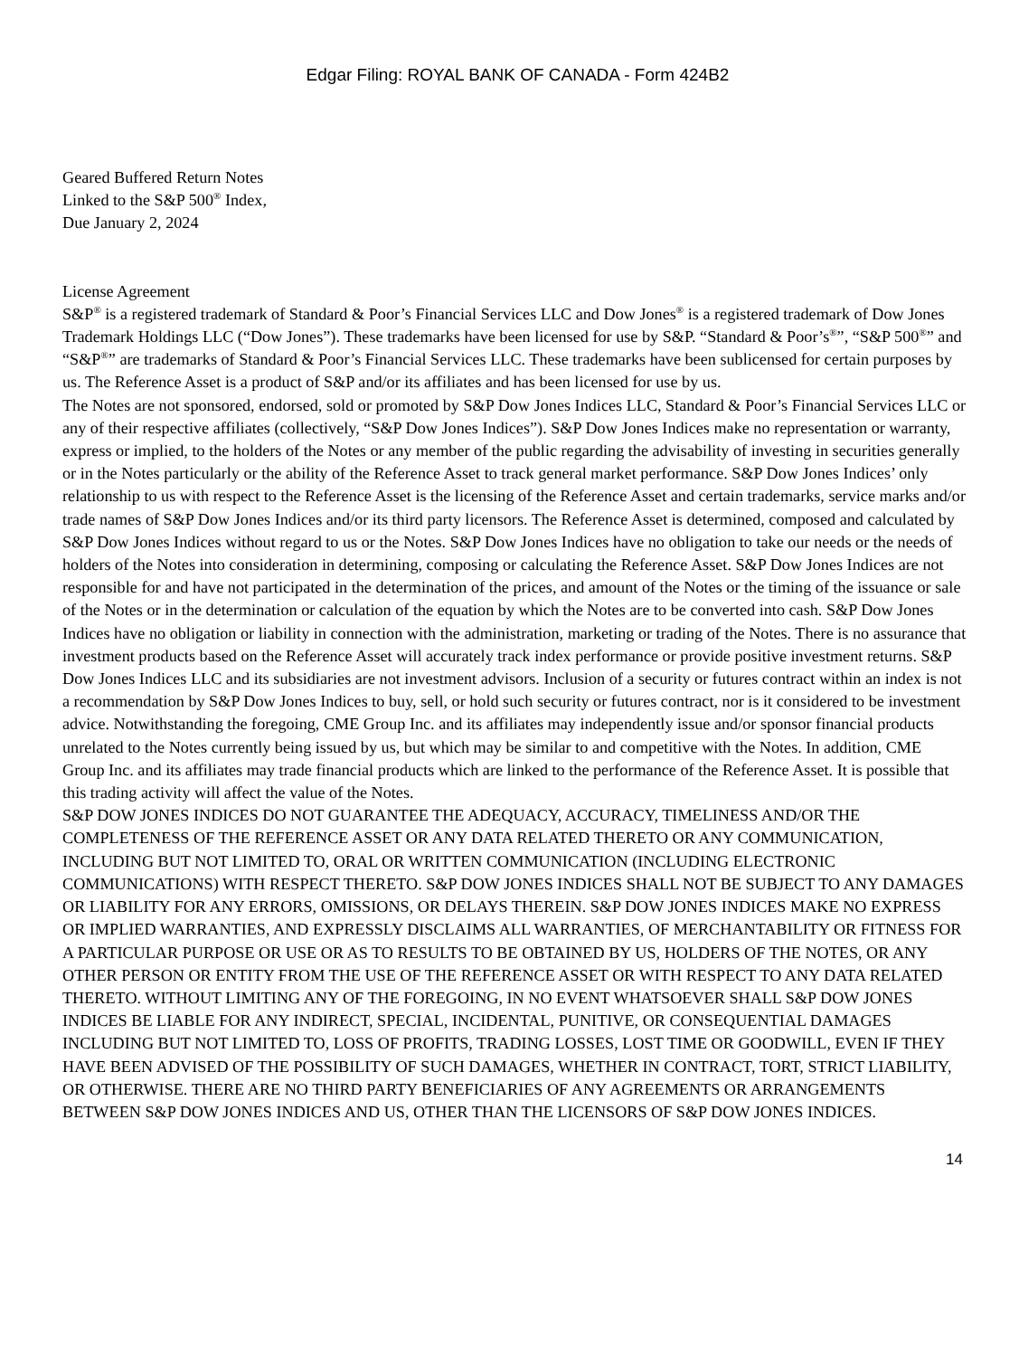Edgar Filing: ROYAL BANK OF CANADA - Form 424B2
Geared Buffered Return Notes
Linked to the S&P 500<sup>®</sup> Index,
Due January 2, 2024
License Agreement
S&P<sup>®</sup> is a registered trademark of Standard & Poor’s Financial Services LLC and Dow Jones<sup>®</sup> is a registered trademark of Dow Jones Trademark Holdings LLC (“Dow Jones”). These trademarks have been licensed for use by S&P. “Standard & Poor’s<sup>®</sup>”, “S&P 500<sup>®</sup>” and “S&P<sup>®</sup>” are trademarks of Standard & Poor’s Financial Services LLC. These trademarks have been sublicensed for certain purposes by us. The Reference Asset is a product of S&P and/or its affiliates and has been licensed for use by us.
The Notes are not sponsored, endorsed, sold or promoted by S&P Dow Jones Indices LLC, Standard & Poor’s Financial Services LLC or any of their respective affiliates (collectively, “S&P Dow Jones Indices”). S&P Dow Jones Indices make no representation or warranty, express or implied, to the holders of the Notes or any member of the public regarding the advisability of investing in securities generally or in the Notes particularly or the ability of the Reference Asset to track general market performance. S&P Dow Jones Indices’ only relationship to us with respect to the Reference Asset is the licensing of the Reference Asset and certain trademarks, service marks and/or trade names of S&P Dow Jones Indices and/or its third party licensors. The Reference Asset is determined, composed and calculated by S&P Dow Jones Indices without regard to us or the Notes. S&P Dow Jones Indices have no obligation to take our needs or the needs of holders of the Notes into consideration in determining, composing or calculating the Reference Asset. S&P Dow Jones Indices are not responsible for and have not participated in the determination of the prices, and amount of the Notes or the timing of the issuance or sale of the Notes or in the determination or calculation of the equation by which the Notes are to be converted into cash. S&P Dow Jones Indices have no obligation or liability in connection with the administration, marketing or trading of the Notes. There is no assurance that investment products based on the Reference Asset will accurately track index performance or provide positive investment returns. S&P Dow Jones Indices LLC and its subsidiaries are not investment advisors. Inclusion of a security or futures contract within an index is not a recommendation by S&P Dow Jones Indices to buy, sell, or hold such security or futures contract, nor is it considered to be investment advice. Notwithstanding the foregoing, CME Group Inc. and its affiliates may independently issue and/or sponsor financial products unrelated to the Notes currently being issued by us, but which may be similar to and competitive with the Notes. In addition, CME Group Inc. and its affiliates may trade financial products which are linked to the performance of the Reference Asset. It is possible that this trading activity will affect the value of the Notes.
S&P DOW JONES INDICES DO NOT GUARANTEE THE ADEQUACY, ACCURACY, TIMELINESS AND/OR THE COMPLETENESS OF THE REFERENCE ASSET OR ANY DATA RELATED THERETO OR ANY COMMUNICATION, INCLUDING BUT NOT LIMITED TO, ORAL OR WRITTEN COMMUNICATION (INCLUDING ELECTRONIC COMMUNICATIONS) WITH RESPECT THERETO. S&P DOW JONES INDICES SHALL NOT BE SUBJECT TO ANY DAMAGES OR LIABILITY FOR ANY ERRORS, OMISSIONS, OR DELAYS THEREIN. S&P DOW JONES INDICES MAKE NO EXPRESS OR IMPLIED WARRANTIES, AND EXPRESSLY DISCLAIMS ALL WARRANTIES, OF MERCHANTABILITY OR FITNESS FOR A PARTICULAR PURPOSE OR USE OR AS TO RESULTS TO BE OBTAINED BY US, HOLDERS OF THE NOTES, OR ANY OTHER PERSON OR ENTITY FROM THE USE OF THE REFERENCE ASSET OR WITH RESPECT TO ANY DATA RELATED THERETO. WITHOUT LIMITING ANY OF THE FOREGOING, IN NO EVENT WHATSOEVER SHALL S&P DOW JONES INDICES BE LIABLE FOR ANY INDIRECT, SPECIAL, INCIDENTAL, PUNITIVE, OR CONSEQUENTIAL DAMAGES INCLUDING BUT NOT LIMITED TO, LOSS OF PROFITS, TRADING LOSSES, LOST TIME OR GOODWILL, EVEN IF THEY HAVE BEEN ADVISED OF THE POSSIBILITY OF SUCH DAMAGES, WHETHER IN CONTRACT, TORT, STRICT LIABILITY, OR OTHERWISE. THERE ARE NO THIRD PARTY BENEFICIARIES OF ANY AGREEMENTS OR ARRANGEMENTS BETWEEN S&P DOW JONES INDICES AND US, OTHER THAN THE LICENSORS OF S&P DOW JONES INDICES.
14